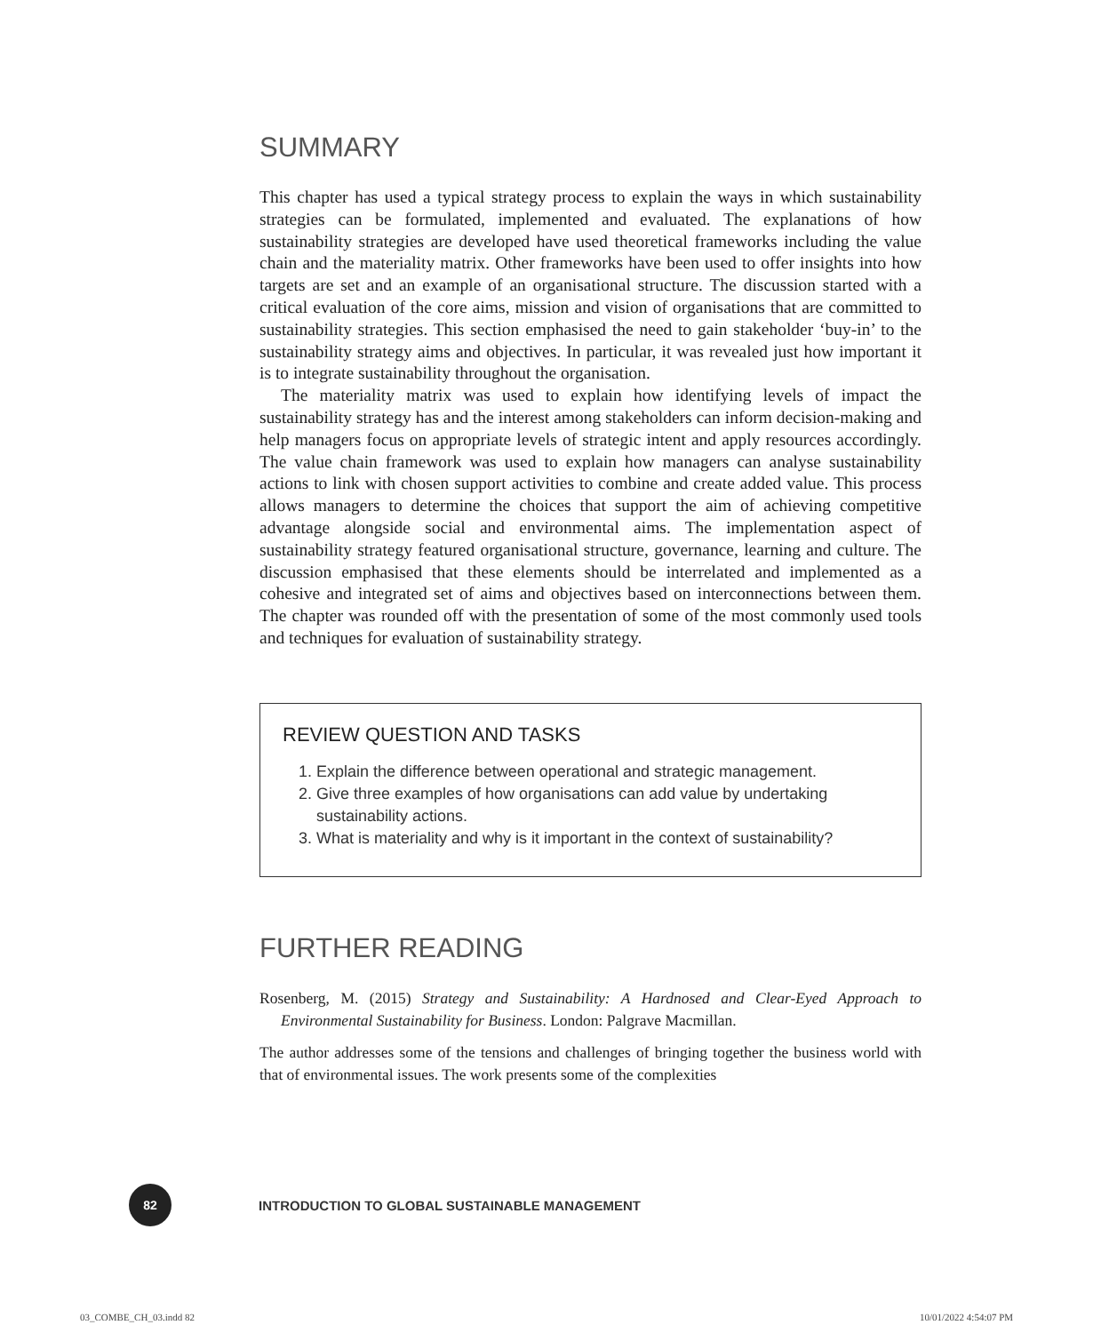SUMMARY
This chapter has used a typical strategy process to explain the ways in which sustainability strategies can be formulated, implemented and evaluated. The explanations of how sustainability strategies are developed have used theoretical frameworks including the value chain and the materiality matrix. Other frameworks have been used to offer insights into how targets are set and an example of an organisational structure. The discussion started with a critical evaluation of the core aims, mission and vision of organisations that are committed to sustainability strategies. This section emphasised the need to gain stakeholder ‘buy-in’ to the sustainability strategy aims and objectives. In particular, it was revealed just how important it is to integrate sustainability throughout the organisation.
The materiality matrix was used to explain how identifying levels of impact the sustainability strategy has and the interest among stakeholders can inform decision-making and help managers focus on appropriate levels of strategic intent and apply resources accordingly. The value chain framework was used to explain how managers can analyse sustainability actions to link with chosen support activities to combine and create added value. This process allows managers to determine the choices that support the aim of achieving competitive advantage alongside social and environmental aims. The implementation aspect of sustainability strategy featured organisational structure, governance, learning and culture. The discussion emphasised that these elements should be interrelated and implemented as a cohesive and integrated set of aims and objectives based on interconnections between them. The chapter was rounded off with the presentation of some of the most commonly used tools and techniques for evaluation of sustainability strategy.
REVIEW QUESTION AND TASKS
1. Explain the difference between operational and strategic management.
2. Give three examples of how organisations can add value by undertaking sustainability actions.
3. What is materiality and why is it important in the context of sustainability?
FURTHER READING
Rosenberg, M. (2015) Strategy and Sustainability: A Hardnosed and Clear-Eyed Approach to Environmental Sustainability for Business. London: Palgrave Macmillan.
The author addresses some of the tensions and challenges of bringing together the business world with that of environmental issues. The work presents some of the complexities
82
INTRODUCTION TO GLOBAL SUSTAINABLE MANAGEMENT
03_COMBE_CH_03.indd 82 10/01/2022 4:54:07 PM